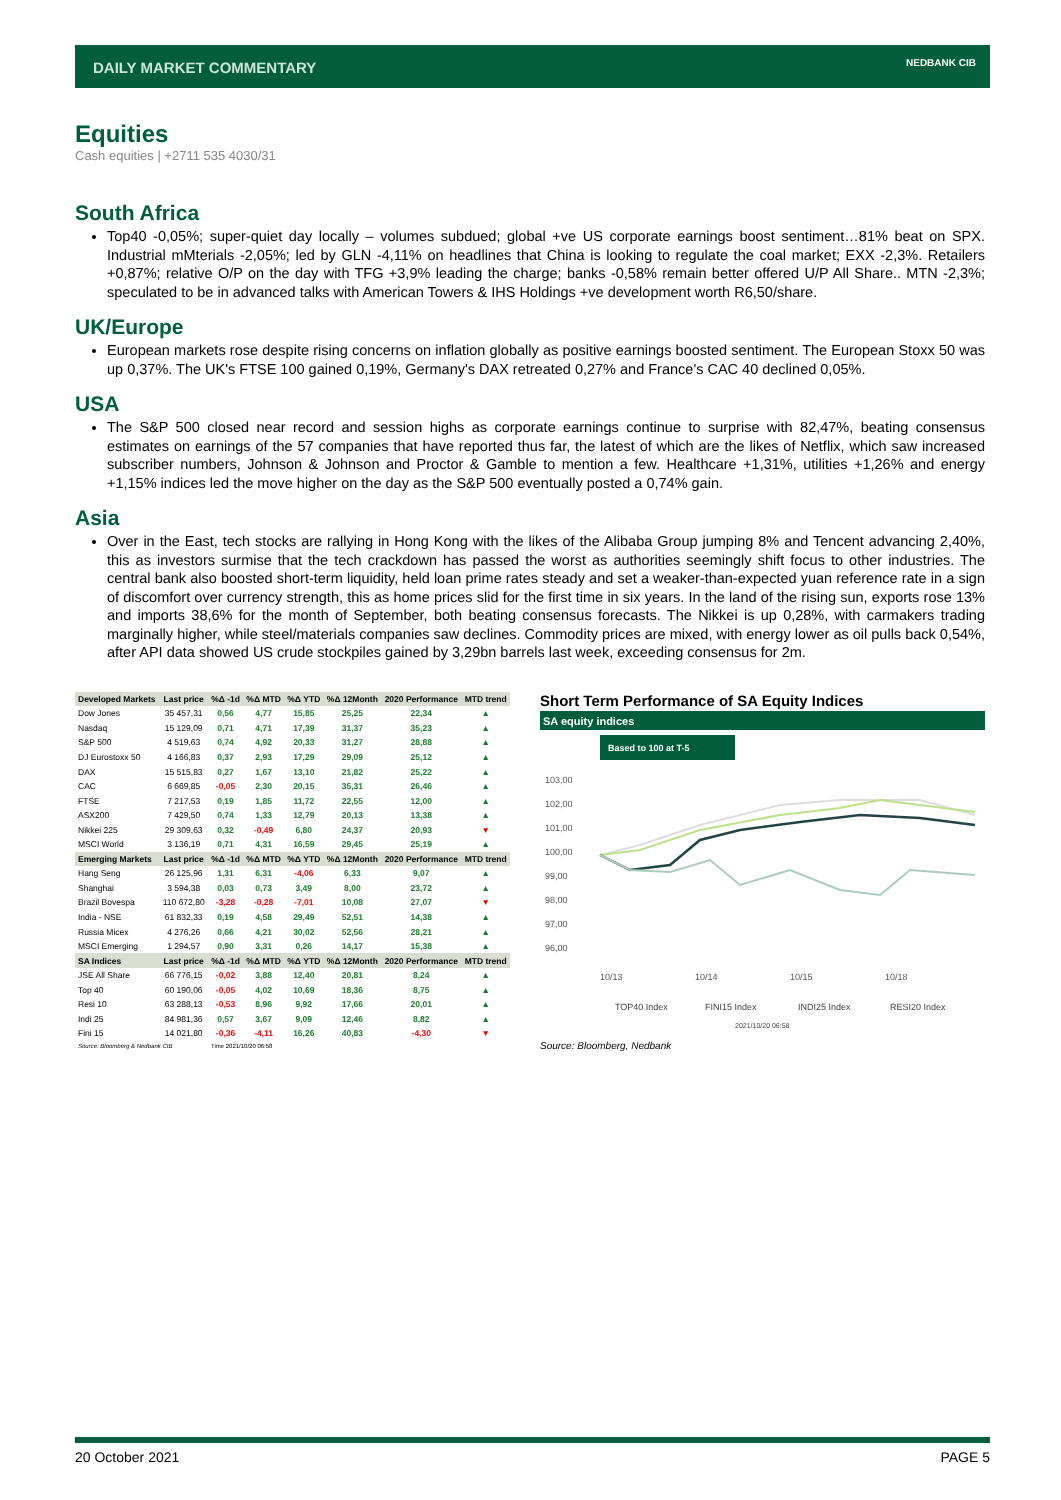DAILY MARKET COMMENTARY NEDBANK CIB
Equities
Cash equities | +2711 535 4030/31
South Africa
Top40 -0,05%; super-quiet day locally – volumes subdued; global +ve US corporate earnings boost sentiment…81% beat on SPX. Industrial mMterials -2,05%; led by GLN -4,11% on headlines that China is looking to regulate the coal market; EXX -2,3%. Retailers +0,87%; relative O/P on the day with TFG +3,9% leading the charge; banks -0,58% remain better offered U/P All Share.. MTN -2,3%; speculated to be in advanced talks with American Towers & IHS Holdings +ve development worth R6,50/share.
UK/Europe
European markets rose despite rising concerns on inflation globally as positive earnings boosted sentiment. The European Stoxx 50 was up 0,37%. The UK's FTSE 100 gained 0,19%, Germany's DAX retreated 0,27% and France's CAC 40 declined 0,05%.
USA
The S&P 500 closed near record and session highs as corporate earnings continue to surprise with 82,47%, beating consensus estimates on earnings of the 57 companies that have reported thus far, the latest of which are the likes of Netflix, which saw increased subscriber numbers, Johnson & Johnson and Proctor & Gamble to mention a few. Healthcare +1,31%, utilities +1,26% and energy +1,15% indices led the move higher on the day as the S&P 500 eventually posted a 0,74% gain.
Asia
Over in the East, tech stocks are rallying in Hong Kong with the likes of the Alibaba Group jumping 8% and Tencent advancing 2,40%, this as investors surmise that the tech crackdown has passed the worst as authorities seemingly shift focus to other industries. The central bank also boosted short-term liquidity, held loan prime rates steady and set a weaker-than-expected yuan reference rate in a sign of discomfort over currency strength, this as home prices slid for the first time in six years. In the land of the rising sun, exports rose 13% and imports 38,6% for the month of September, both beating consensus forecasts. The Nikkei is up 0,28%, with carmakers trading marginally higher, while steel/materials companies saw declines. Commodity prices are mixed, with energy lower as oil pulls back 0,54%, after API data showed US crude stockpiles gained by 3,29bn barrels last week, exceeding consensus for 2m.
| Developed Markets | Last price | %Δ -1d | %Δ MTD | %Δ YTD | %Δ 12Month | 2020 Performance | MTD trend |
| --- | --- | --- | --- | --- | --- | --- | --- |
| Dow Jones | 35 457,31 | 0,56 | 4,77 | 15,85 | 25,25 | 22,34 | ▲ |
| Nasdaq | 15 129,09 | 0,71 | 4,71 | 17,39 | 31,37 | 35,23 | ▲ |
| S&P 500 | 4 519,63 | 0,74 | 4,92 | 20,33 | 31,27 | 28,88 | ▲ |
| DJ Eurostoxx 50 | 4 166,83 | 0,37 | 2,93 | 17,29 | 29,09 | 25,12 | ▲ |
| DAX | 15 515,83 | 0,27 | 1,67 | 13,10 | 21,82 | 25,22 | ▲ |
| CAC | 6 669,85 | -0,05 | 2,30 | 20,15 | 35,31 | 26,46 | ▲ |
| FTSE | 7 217,53 | 0,19 | 1,85 | 11,72 | 22,55 | 12,00 | ▲ |
| ASX200 | 7 429,50 | 0,74 | 1,33 | 12,79 | 20,13 | 13,38 | ▲ |
| Nikkei 225 | 29 309,63 | 0,32 | -0,49 | 6,80 | 24,37 | 20,93 | ▼ |
| MSCI World | 3 136,19 | 0,71 | 4,31 | 16,59 | 29,45 | 25,19 | ▲ |
| Emerging Markets | Last price | %Δ -1d | %Δ MTD | %Δ YTD | %Δ 12Month | 2020 Performance | MTD trend |
| Hang Seng | 26 125,96 | 1,31 | 6,31 | -4,06 | 6,33 | 9,07 | ▲ |
| Shanghai | 3 594,38 | 0,03 | 0,73 | 3,49 | 8,00 | 23,72 | ▲ |
| Brazil Bovespa | 110 672,80 | -3,28 | -0,28 | -7,01 | 10,08 | 27,07 | ▼ |
| India - NSE | 61 832,33 | 0,19 | 4,58 | 29,49 | 52,51 | 14,38 | ▲ |
| Russia Micex | 4 276,26 | 0,66 | 4,21 | 30,02 | 52,56 | 28,21 | ▲ |
| MSCI Emerging | 1 294,57 | 0,90 | 3,31 | 0,26 | 14,17 | 15,38 | ▲ |
| SA Indices | Last price | %Δ -1d | %Δ MTD | %Δ YTD | %Δ 12Month | 2020 Performance | MTD trend |
| JSE All Share | 66 776,15 | -0,02 | 3,88 | 12,40 | 20,81 | 8,24 | ▲ |
| Top 40 | 60 190,06 | -0,05 | 4,02 | 10,69 | 18,36 | 8,75 | ▲ |
| Resi 10 | 63 288,13 | -0,53 | 8,96 | 9,92 | 17,66 | 20,01 | ▲ |
| Indi 25 | 84 981,36 | 0,57 | 3,67 | 9,09 | 12,46 | 8,82 | ▲ |
| Fini 15 | 14 021,80 | -0,36 | -4,11 | 16,26 | 40,83 | -4,30 | ▼ |
| Source: Bloomberg & Nedbank CIB | | Time 2021/10/20 06:58 | | | | | |
Short Term Performance of SA Equity Indices
SA equity indices
Based to 100 at T-5
103,00
102,00
101,00
100,00
99,00
98,00
97,00
96,00
10/13
10/14
10/15
10/18
TOP40 Index
FINI15 Index
INDI25 Index
RESI20 Index
2021/10/20 06:58
Source: Bloomberg, Nedbank
20 October 2021 PAGE 5